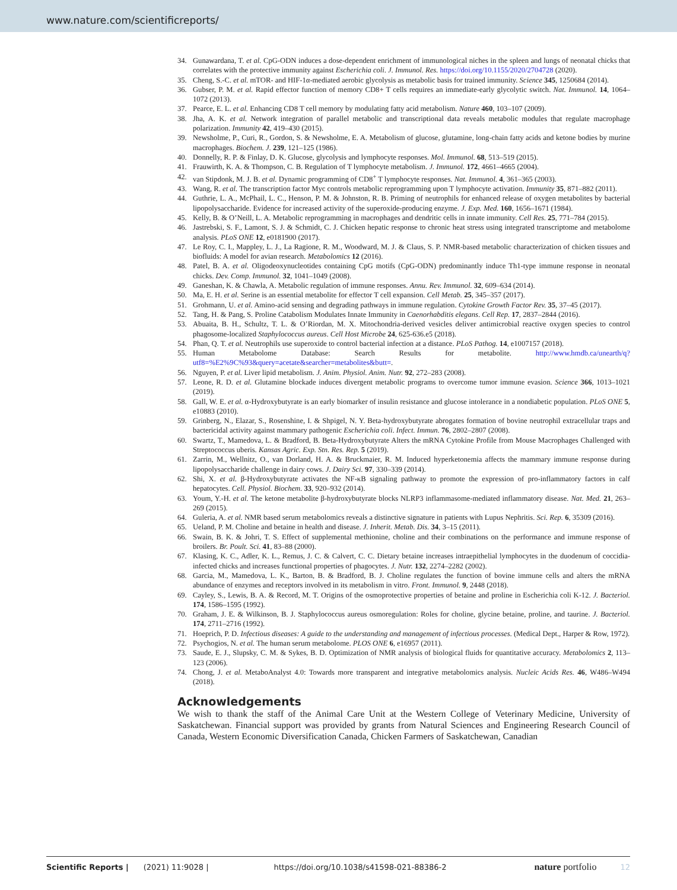www.nature.com/scientificreports/
34. Gunawardana, T. et al. CpG-ODN induces a dose-dependent enrichment of immunological niches in the spleen and lungs of neonatal chicks that correlates with the protective immunity against Escherichia coli. J. Immunol. Res. https://doi.org/10.1155/2020/2704728 (2020).
35. Cheng, S.-C. et al. mTOR- and HIF-1α-mediated aerobic glycolysis as metabolic basis for trained immunity. Science 345, 1250684 (2014).
36. Gubser, P. M. et al. Rapid effector function of memory CD8+ T cells requires an immediate-early glycolytic switch. Nat. Immunol. 14, 1064–1072 (2013).
37. Pearce, E. L. et al. Enhancing CD8 T cell memory by modulating fatty acid metabolism. Nature 460, 103–107 (2009).
38. Jha, A. K. et al. Network integration of parallel metabolic and transcriptional data reveals metabolic modules that regulate macrophage polarization. Immunity 42, 419–430 (2015).
39. Newsholme, P., Curi, R., Gordon, S. & Newsholme, E. A. Metabolism of glucose, glutamine, long-chain fatty acids and ketone bodies by murine macrophages. Biochem. J. 239, 121–125 (1986).
40. Donnelly, R. P. & Finlay, D. K. Glucose, glycolysis and lymphocyte responses. Mol. Immunol. 68, 513–519 (2015).
41. Frauwirth, K. A. & Thompson, C. B. Regulation of T lymphocyte metabolism. J. Immunol. 172, 4661–4665 (2004).
42. van Stipdonk, M. J. B. et al. Dynamic programming of CD8<sup>+</sup> T lymphocyte responses. Nat. Immunol. 4, 361–365 (2003).
43. Wang, R. et al. The transcription factor Myc controls metabolic reprogramming upon T lymphocyte activation. Immunity 35, 871–882 (2011).
44. Guthrie, L. A., McPhail, L. C., Henson, P. M. & Johnston, R. B. Priming of neutrophils for enhanced release of oxygen metabolites by bacterial lipopolysaccharide. Evidence for increased activity of the superoxide-producing enzyme. J. Exp. Med. 160, 1656–1671 (1984).
45. Kelly, B. & O’Neill, L. A. Metabolic reprogramming in macrophages and dendritic cells in innate immunity. Cell Res. 25, 771–784 (2015).
46. Jastrebski, S. F., Lamont, S. J. & Schmidt, C. J. Chicken hepatic response to chronic heat stress using integrated transcriptome and metabolome analysis. PLoS ONE 12, e0181900 (2017).
47. Le Roy, C. I., Mappley, L. J., La Ragione, R. M., Woodward, M. J. & Claus, S. P. NMR-based metabolic characterization of chicken tissues and biofluids: A model for avian research. Metabolomics 12 (2016).
48. Patel, B. A. et al. Oligodeoxynucleotides containing CpG motifs (CpG-ODN) predominantly induce Th1-type immune response in neonatal chicks. Dev. Comp. Immunol. 32, 1041–1049 (2008).
49. Ganeshan, K. & Chawla, A. Metabolic regulation of immune responses. Annu. Rev. Immunol. 32, 609–634 (2014).
50. Ma, E. H. et al. Serine is an essential metabolite for effector T cell expansion. Cell Metab. 25, 345–357 (2017).
51. Grohmann, U. et al. Amino-acid sensing and degrading pathways in immune regulation. Cytokine Growth Factor Rev. 35, 37–45 (2017).
52. Tang, H. & Pang, S. Proline Catabolism Modulates Innate Immunity in Caenorhabditis elegans. Cell Rep. 17, 2837–2844 (2016).
53. Abuaita, B. H., Schultz, T. L. & O’Riordan, M. X. Mitochondria-derived vesicles deliver antimicrobial reactive oxygen species to control phagosome-localized Staphylococcus aureus. Cell Host Microbe 24, 625-636.e5 (2018).
54. Phan, Q. T. et al. Neutrophils use superoxide to control bacterial infection at a distance. PLoS Pathog. 14, e1007157 (2018).
55. Human Metabolome Database: Search Results for metabolite. http://www.hmdb.ca/unearth/q?utf8=%E2%9C%93&query=acetate&searcher=metabolites&butt=.
56. Nguyen, P. et al. Liver lipid metabolism. J. Anim. Physiol. Anim. Nutr. 92, 272–283 (2008).
57. Leone, R. D. et al. Glutamine blockade induces divergent metabolic programs to overcome tumor immune evasion. Science 366, 1013–1021 (2019).
58. Gall, W. E. et al. α-Hydroxybutyrate is an early biomarker of insulin resistance and glucose intolerance in a nondiabetic population. PLoS ONE 5, e10883 (2010).
59. Grinberg, N., Elazar, S., Rosenshine, I. & Shpigel, N. Y. Beta-hydroxybutyrate abrogates formation of bovine neutrophil extracellular traps and bactericidal activity against mammary pathogenic Escherichia coli. Infect. Immun. 76, 2802–2807 (2008).
60. Swartz, T., Mamedova, L. & Bradford, B. Beta-Hydroxybutyrate Alters the mRNA Cytokine Profile from Mouse Macrophages Challenged with Streptococcus uberis. Kansas Agric. Exp. Stn. Res. Rep. 5 (2019).
61. Zarrin, M., Wellnitz, O., van Dorland, H. A. & Bruckmaier, R. M. Induced hyperketonemia affects the mammary immune response during lipopolysaccharide challenge in dairy cows. J. Dairy Sci. 97, 330–339 (2014).
62. Shi, X. et al. β-Hydroxybutyrate activates the NF-κB signaling pathway to promote the expression of pro-inflammatory factors in calf hepatocytes. Cell. Physiol. Biochem. 33, 920–932 (2014).
63. Youm, Y.-H. et al. The ketone metabolite β-hydroxybutyrate blocks NLRP3 inflammasome-mediated inflammatory disease. Nat. Med. 21, 263–269 (2015).
64. Guleria, A. et al. NMR based serum metabolomics reveals a distinctive signature in patients with Lupus Nephritis. Sci. Rep. 6, 35309 (2016).
65. Ueland, P. M. Choline and betaine in health and disease. J. Inherit. Metab. Dis. 34, 3–15 (2011).
66. Swain, B. K. & Johri, T. S. Effect of supplemental methionine, choline and their combinations on the performance and immune response of broilers. Br. Poult. Sci. 41, 83–88 (2000).
67. Klasing, K. C., Adler, K. L., Remus, J. C. & Calvert, C. C. Dietary betaine increases intraepithelial lymphocytes in the duodenum of coccidia-infected chicks and increases functional properties of phagocytes. J. Nutr. 132, 2274–2282 (2002).
68. Garcia, M., Mamedova, L. K., Barton, B. & Bradford, B. J. Choline regulates the function of bovine immune cells and alters the mRNA abundance of enzymes and receptors involved in its metabolism in vitro. Front. Immunol. 9, 2448 (2018).
69. Cayley, S., Lewis, B. A. & Record, M. T. Origins of the osmoprotective properties of betaine and proline in Escherichia coli K-12. J. Bacteriol. 174, 1586–1595 (1992).
70. Graham, J. E. & Wilkinson, B. J. Staphylococcus aureus osmoregulation: Roles for choline, glycine betaine, proline, and taurine. J. Bacteriol. 174, 2711–2716 (1992).
71. Hoeprich, P. D. Infectious diseases: A guide to the understanding and management of infectious processes. (Medical Dept., Harper & Row, 1972).
72. Psychogios, N. et al. The human serum metabolome. PLOS ONE 6, e16957 (2011).
73. Saude, E. J., Slupsky, C. M. & Sykes, B. D. Optimization of NMR analysis of biological fluids for quantitative accuracy. Metabolomics 2, 113–123 (2006).
74. Chong, J. et al. MetaboAnalyst 4.0: Towards more transparent and integrative metabolomics analysis. Nucleic Acids Res. 46, W486–W494 (2018).
Acknowledgements
We wish to thank the staff of the Animal Care Unit at the Western College of Veterinary Medicine, University of Saskatchewan. Financial support was provided by grants from Natural Sciences and Engineering Research Council of Canada, Western Economic Diversification Canada, Chicken Farmers of Saskatchewan, Canadian
Scientific Reports | (2021) 11:9028 | https://doi.org/10.1038/s41598-021-88386-2 nature portfolio 12